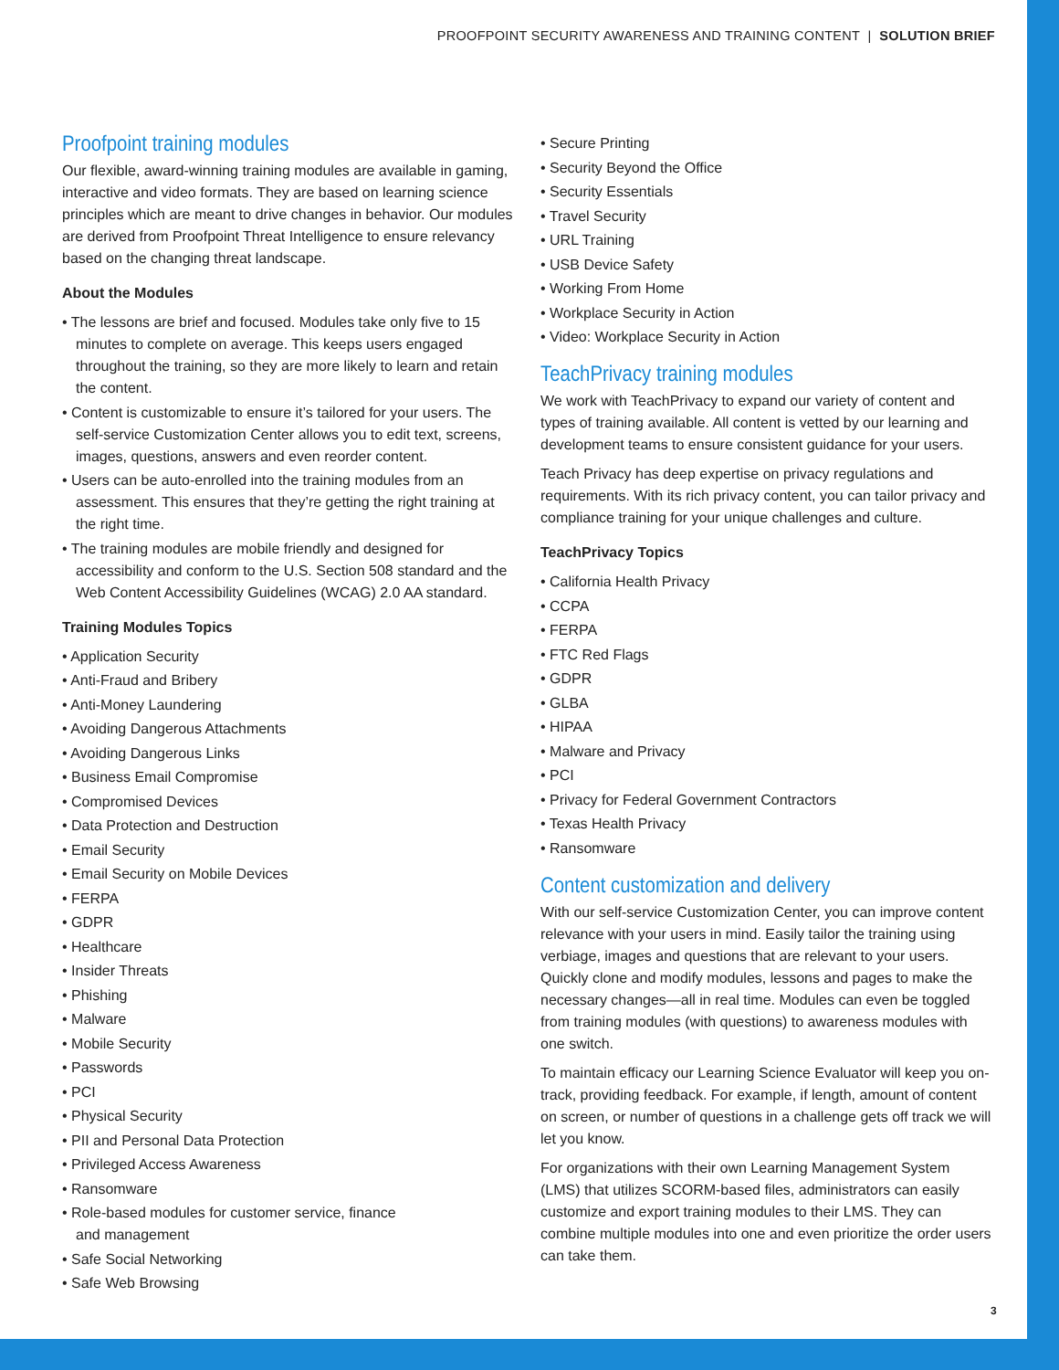PROOFPOINT SECURITY AWARENESS AND TRAINING CONTENT | SOLUTION BRIEF
Proofpoint training modules
Our flexible, award-winning training modules are available in gaming, interactive and video formats. They are based on learning science principles which are meant to drive changes in behavior. Our modules are derived from Proofpoint Threat Intelligence to ensure relevancy based on the changing threat landscape.
About the Modules
• The lessons are brief and focused. Modules take only five to 15 minutes to complete on average. This keeps users engaged throughout the training, so they are more likely to learn and retain the content.
• Content is customizable to ensure it’s tailored for your users. The self-service Customization Center allows you to edit text, screens, images, questions, answers and even reorder content.
• Users can be auto-enrolled into the training modules from an assessment. This ensures that they’re getting the right training at the right time.
• The training modules are mobile friendly and designed for accessibility and conform to the U.S. Section 508 standard and the Web Content Accessibility Guidelines (WCAG) 2.0 AA standard.
Training Modules Topics
• Application Security
• Anti-Fraud and Bribery
• Anti-Money Laundering
• Avoiding Dangerous Attachments
• Avoiding Dangerous Links
• Business Email Compromise
• Compromised Devices
• Data Protection and Destruction
• Email Security
• Email Security on Mobile Devices
• FERPA
• GDPR
• Healthcare
• Insider Threats
• Phishing
• Malware
• Mobile Security
• Passwords
• PCI
• Physical Security
• PII and Personal Data Protection
• Privileged Access Awareness
• Ransomware
• Role-based modules for customer service, finance
and management
• Safe Social Networking
• Safe Web Browsing
• Secure Printing
• Security Beyond the Office
• Security Essentials
• Travel Security
• URL Training
• USB Device Safety
• Working From Home
• Workplace Security in Action
• Video: Workplace Security in Action
TeachPrivacy training modules
We work with TeachPrivacy to expand our variety of content and types of training available. All content is vetted by our learning and development teams to ensure consistent guidance for your users.
Teach Privacy has deep expertise on privacy regulations and requirements. With its rich privacy content, you can tailor privacy and compliance training for your unique challenges and culture.
TeachPrivacy Topics
• California Health Privacy
• CCPA
• FERPA
• FTC Red Flags
• GDPR
• GLBA
• HIPAA
• Malware and Privacy
• PCI
• Privacy for Federal Government Contractors
• Texas Health Privacy
• Ransomware
Content customization and delivery
With our self-service Customization Center, you can improve content relevance with your users in mind. Easily tailor the training using verbiage, images and questions that are relevant to your users. Quickly clone and modify modules, lessons and pages to make the necessary changes—all in real time. Modules can even be toggled from training modules (with questions) to awareness modules with one switch.
To maintain efficacy our Learning Science Evaluator will keep you on-track, providing feedback. For example, if length, amount of content on screen, or number of questions in a challenge gets off track we will let you know.
For organizations with their own Learning Management System (LMS) that utilizes SCORM-based files, administrators can easily customize and export training modules to their LMS. They can combine multiple modules into one and even prioritize the order users can take them.
3